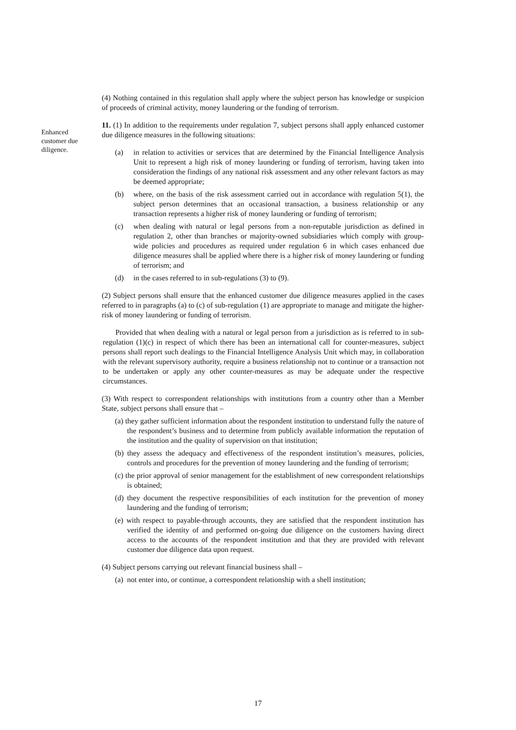(4) Nothing contained in this regulation shall apply where the subject person has knowledge or suspicion of proceeds of criminal activity, money laundering or the funding of terrorism.
Enhanced customer due diligence.
11. (1) In addition to the requirements under regulation 7, subject persons shall apply enhanced customer due diligence measures in the following situations:
(a) in relation to activities or services that are determined by the Financial Intelligence Analysis Unit to represent a high risk of money laundering or funding of terrorism, having taken into consideration the findings of any national risk assessment and any other relevant factors as may be deemed appropriate;
(b) where, on the basis of the risk assessment carried out in accordance with regulation 5(1), the subject person determines that an occasional transaction, a business relationship or any transaction represents a higher risk of money laundering or funding of terrorism;
(c) when dealing with natural or legal persons from a non-reputable jurisdiction as defined in regulation 2, other than branches or majority-owned subsidiaries which comply with group-wide policies and procedures as required under regulation 6 in which cases enhanced due diligence measures shall be applied where there is a higher risk of money laundering or funding of terrorism; and
(d) in the cases referred to in sub-regulations (3) to (9).
(2) Subject persons shall ensure that the enhanced customer due diligence measures applied in the cases referred to in paragraphs (a) to (c) of sub-regulation (1) are appropriate to manage and mitigate the higher-risk of money laundering or funding of terrorism.
Provided that when dealing with a natural or legal person from a jurisdiction as is referred to in sub-regulation (1)(c) in respect of which there has been an international call for counter-measures, subject persons shall report such dealings to the Financial Intelligence Analysis Unit which may, in collaboration with the relevant supervisory authority, require a business relationship not to continue or a transaction not to be undertaken or apply any other counter-measures as may be adequate under the respective circumstances.
(3) With respect to correspondent relationships with institutions from a country other than a Member State, subject persons shall ensure that –
(a) they gather sufficient information about the respondent institution to understand fully the nature of the respondent’s business and to determine from publicly available information the reputation of the institution and the quality of supervision on that institution;
(b) they assess the adequacy and effectiveness of the respondent institution’s measures, policies, controls and procedures for the prevention of money laundering and the funding of terrorism;
(c) the prior approval of senior management for the establishment of new correspondent relationships is obtained;
(d) they document the respective responsibilities of each institution for the prevention of money laundering and the funding of terrorism;
(e) with respect to payable-through accounts, they are satisfied that the respondent institution has verified the identity of and performed on-going due diligence on the customers having direct access to the accounts of the respondent institution and that they are provided with relevant customer due diligence data upon request.
(4) Subject persons carrying out relevant financial business shall –
(a) not enter into, or continue, a correspondent relationship with a shell institution;
17